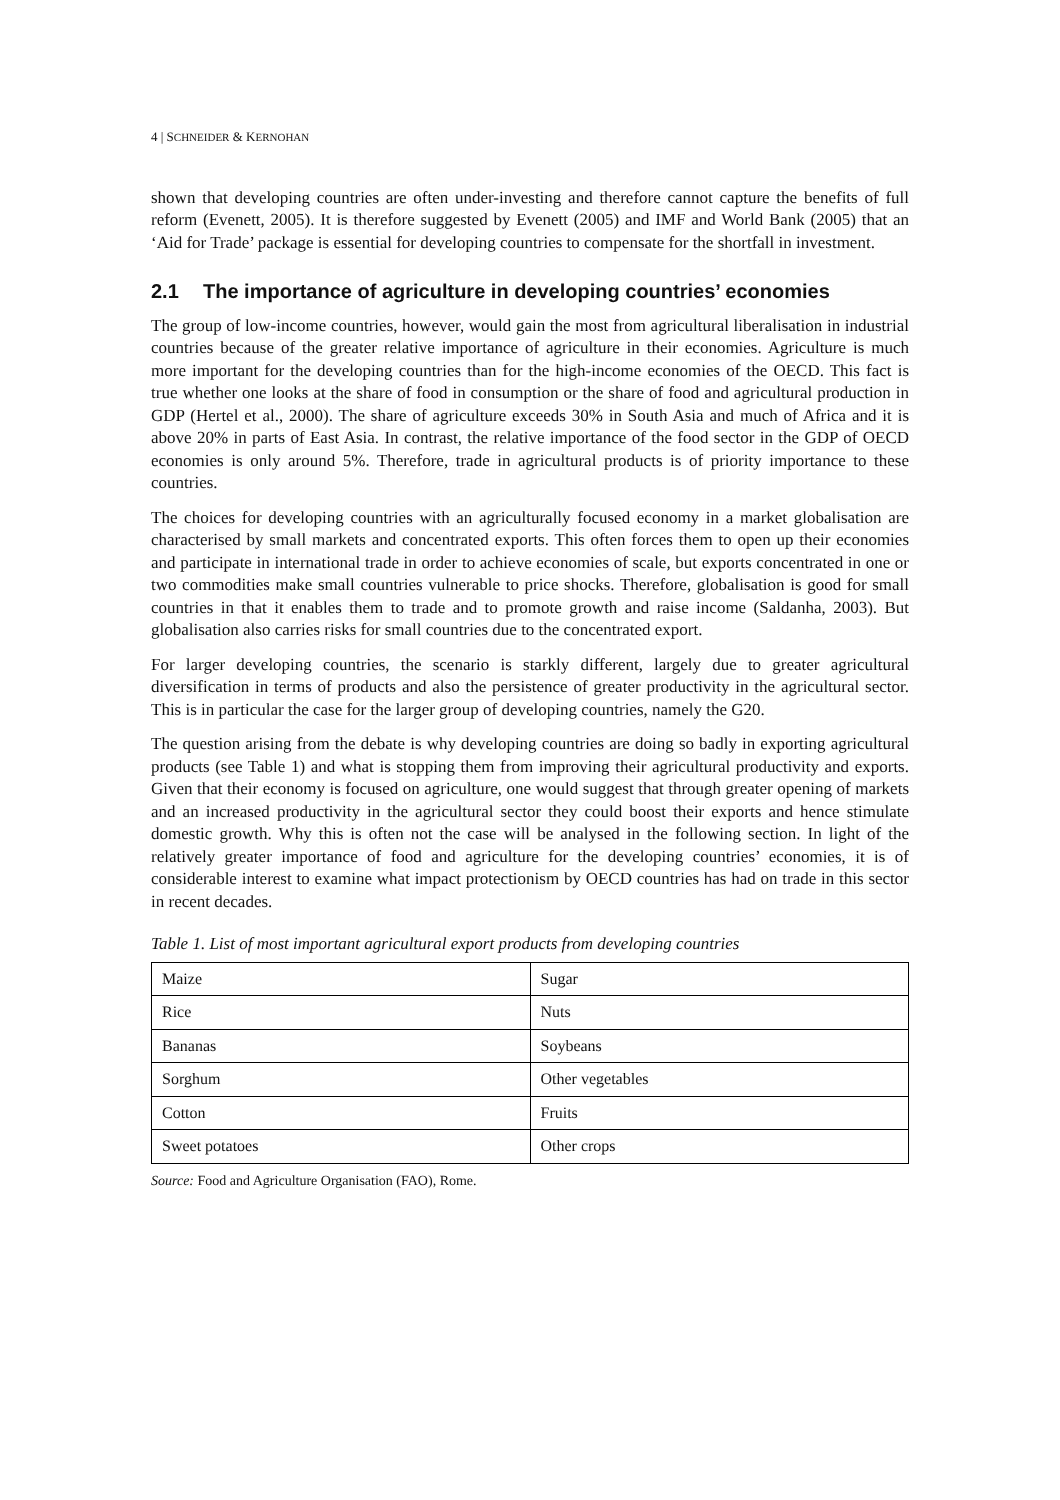4 | SCHNEIDER & KERNOHAN
shown that developing countries are often under-investing and therefore cannot capture the benefits of full reform (Evenett, 2005). It is therefore suggested by Evenett (2005) and IMF and World Bank (2005) that an ‘Aid for Trade’ package is essential for developing countries to compensate for the shortfall in investment.
2.1 The importance of agriculture in developing countries’ economies
The group of low-income countries, however, would gain the most from agricultural liberalisation in industrial countries because of the greater relative importance of agriculture in their economies. Agriculture is much more important for the developing countries than for the high-income economies of the OECD. This fact is true whether one looks at the share of food in consumption or the share of food and agricultural production in GDP (Hertel et al., 2000). The share of agriculture exceeds 30% in South Asia and much of Africa and it is above 20% in parts of East Asia. In contrast, the relative importance of the food sector in the GDP of OECD economies is only around 5%. Therefore, trade in agricultural products is of priority importance to these countries.
The choices for developing countries with an agriculturally focused economy in a market globalisation are characterised by small markets and concentrated exports. This often forces them to open up their economies and participate in international trade in order to achieve economies of scale, but exports concentrated in one or two commodities make small countries vulnerable to price shocks. Therefore, globalisation is good for small countries in that it enables them to trade and to promote growth and raise income (Saldanha, 2003). But globalisation also carries risks for small countries due to the concentrated export.
For larger developing countries, the scenario is starkly different, largely due to greater agricultural diversification in terms of products and also the persistence of greater productivity in the agricultural sector. This is in particular the case for the larger group of developing countries, namely the G20.
The question arising from the debate is why developing countries are doing so badly in exporting agricultural products (see Table 1) and what is stopping them from improving their agricultural productivity and exports. Given that their economy is focused on agriculture, one would suggest that through greater opening of markets and an increased productivity in the agricultural sector they could boost their exports and hence stimulate domestic growth. Why this is often not the case will be analysed in the following section. In light of the relatively greater importance of food and agriculture for the developing countries’ economies, it is of considerable interest to examine what impact protectionism by OECD countries has had on trade in this sector in recent decades.
Table 1. List of most important agricultural export products from developing countries
| Maize | Sugar |
| Rice | Nuts |
| Bananas | Soybeans |
| Sorghum | Other vegetables |
| Cotton | Fruits |
| Sweet potatoes | Other crops |
Source: Food and Agriculture Organisation (FAO), Rome.